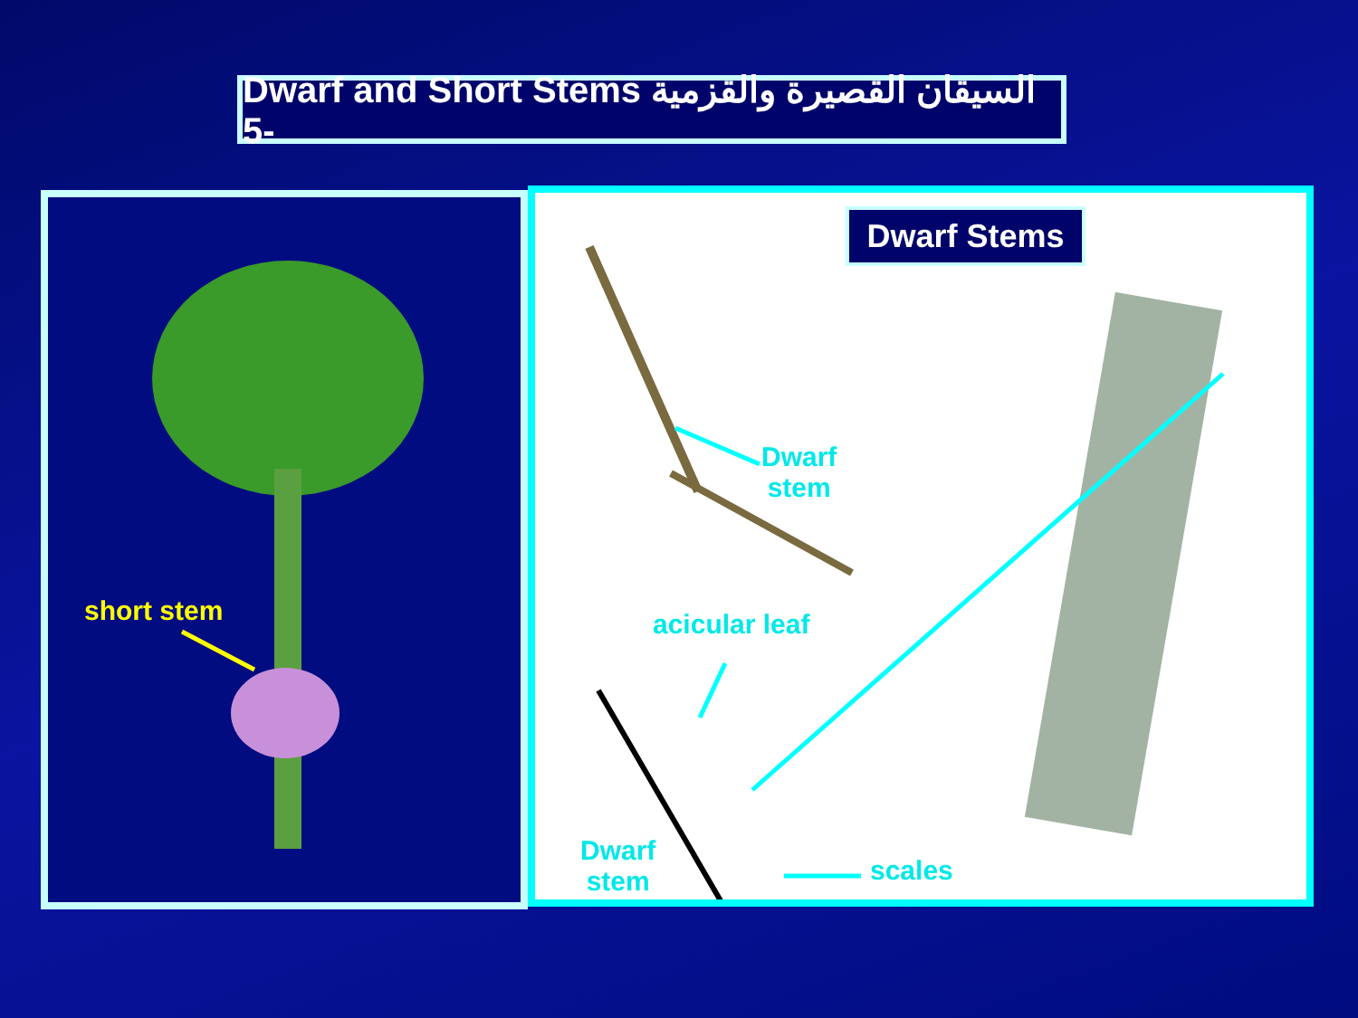Dwarf and Short Stems السيقان القصيرة والقزمية -5
short stem
Dwarf Stems
Dwarf
stem
acicular leaf
Dwarf
stem
scales